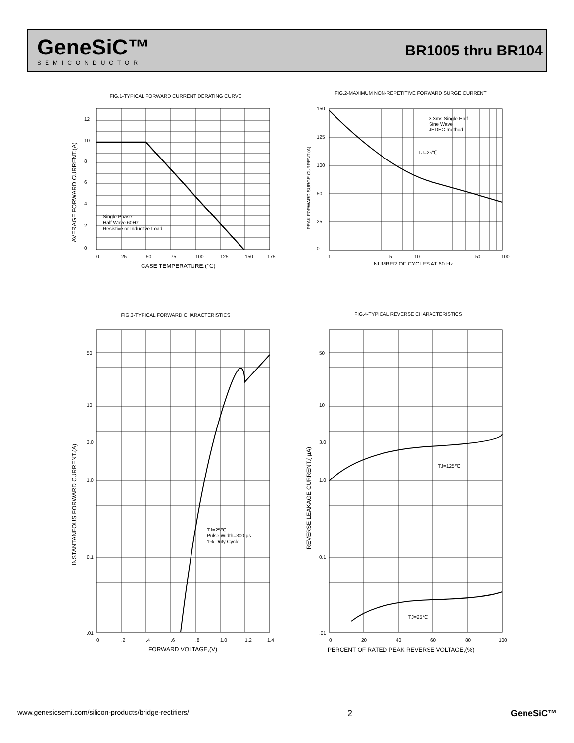GeneSiC™
SEMICONDUCTOR
BR1005 thru BR104
FIG.1-TYPICAL FORWARD CURRENT DERATING CURVE
Single Phase
Half Wave 60Hz
Resistive or Inductive Load
12
10
8
6
4
2
0
0
25
50
75
100
125
150
175
CASE TEMPERATURE.(℃)
AVERAGE FORWARD CURRENT.(A)
FIG.2-MAXIMUM NON-REPETITIVE FORWARD SURGE CURRENT
8.3ms Single Half
Sine Wave
JEDEC method
TJ=25℃
150
125
100
50
25
0
1
5
10
50
100
NUMBER OF CYCLES AT 60 Hz
PEAK FORWARD SURGE CURRENT.(A)
FIG.3-TYPICAL FORWARD CHARACTERISTICS
TJ=25℃
Pulse Width=300 μs
1% Duty Cycle
50
10
3.0
1.0
0.1
.01
0
.2
.4
.6
.8
1.0
1.2
1.4
FORWARD VOLTAGE,(V)
INSTANTANEOUS FORWARD CURRENT.(A)
FIG.4-TYPICAL REVERSE CHARACTERISTICS
TJ=125℃
TJ=25℃
50
10
3.0
1.0
0.1
.01
0
20
40
60
80
100
PERCENT OF RATED PEAK REVERSE VOLTAGE,(%)
REVERSE LEAKAGE CURRENT.( μA)
www.genesicsemi.com/silicon-products/bridge-rectifiers/ 2 GeneSiC™